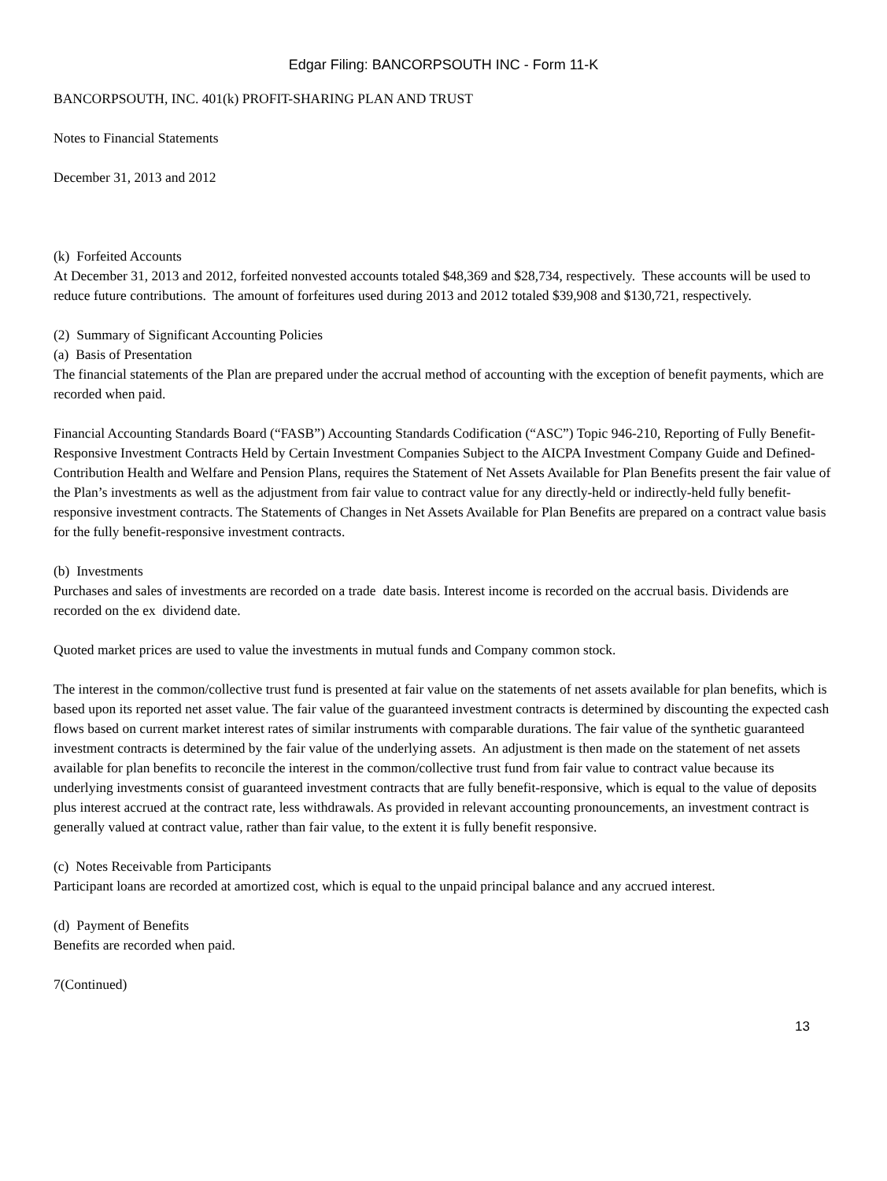Edgar Filing: BANCORPSOUTH INC - Form 11-K
BANCORPSOUTH, INC. 401(k) PROFIT-SHARING PLAN AND TRUST
Notes to Financial Statements
December 31, 2013 and 2012
(k) Forfeited Accounts
At December 31, 2013 and 2012, forfeited nonvested accounts totaled $48,369 and $28,734, respectively. These accounts will be used to reduce future contributions. The amount of forfeitures used during 2013 and 2012 totaled $39,908 and $130,721, respectively.
(2) Summary of Significant Accounting Policies
(a) Basis of Presentation
The financial statements of the Plan are prepared under the accrual method of accounting with the exception of benefit payments, which are recorded when paid.
Financial Accounting Standards Board (“FASB”) Accounting Standards Codification (“ASC”) Topic 946-210, Reporting of Fully Benefit-Responsive Investment Contracts Held by Certain Investment Companies Subject to the AICPA Investment Company Guide and Defined-Contribution Health and Welfare and Pension Plans, requires the Statement of Net Assets Available for Plan Benefits present the fair value of the Plan’s investments as well as the adjustment from fair value to contract value for any directly-held or indirectly-held fully benefit-responsive investment contracts. The Statements of Changes in Net Assets Available for Plan Benefits are prepared on a contract value basis for the fully benefit-responsive investment contracts.
(b) Investments
Purchases and sales of investments are recorded on a trade date basis. Interest income is recorded on the accrual basis. Dividends are recorded on the ex dividend date.
Quoted market prices are used to value the investments in mutual funds and Company common stock.
The interest in the common/collective trust fund is presented at fair value on the statements of net assets available for plan benefits, which is based upon its reported net asset value. The fair value of the guaranteed investment contracts is determined by discounting the expected cash flows based on current market interest rates of similar instruments with comparable durations. The fair value of the synthetic guaranteed investment contracts is determined by the fair value of the underlying assets. An adjustment is then made on the statement of net assets available for plan benefits to reconcile the interest in the common/collective trust fund from fair value to contract value because its underlying investments consist of guaranteed investment contracts that are fully benefit-responsive, which is equal to the value of deposits plus interest accrued at the contract rate, less withdrawals. As provided in relevant accounting pronouncements, an investment contract is generally valued at contract value, rather than fair value, to the extent it is fully benefit responsive.
(c) Notes Receivable from Participants
Participant loans are recorded at amortized cost, which is equal to the unpaid principal balance and any accrued interest.
(d) Payment of Benefits
Benefits are recorded when paid.
7(Continued)
13